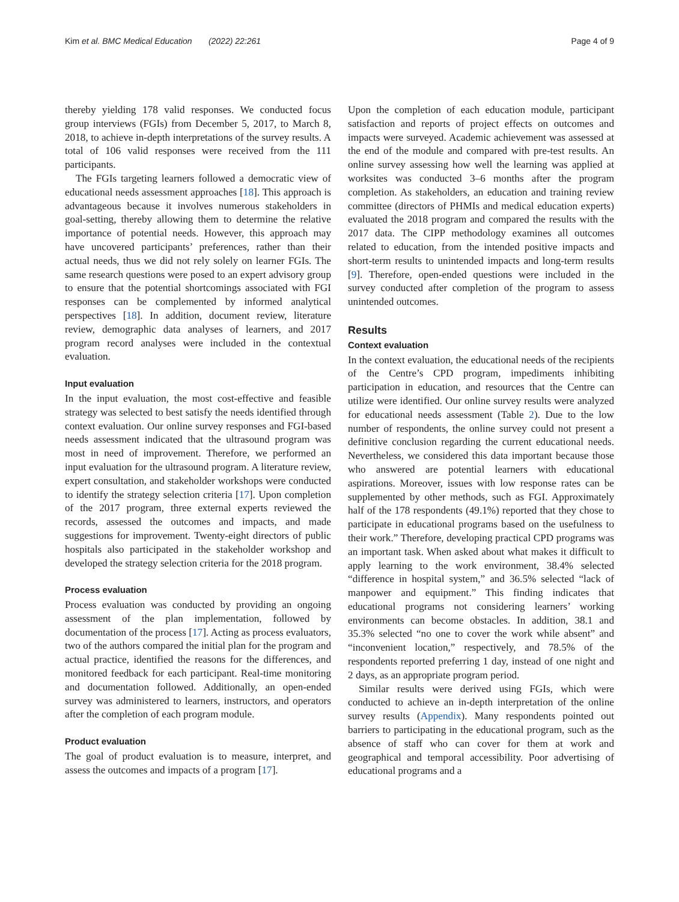Kim et al. BMC Medical Education (2022) 22:261 Page 4 of 9
thereby yielding 178 valid responses. We conducted focus group interviews (FGIs) from December 5, 2017, to March 8, 2018, to achieve in-depth interpretations of the survey results. A total of 106 valid responses were received from the 111 participants.
The FGIs targeting learners followed a democratic view of educational needs assessment approaches [18]. This approach is advantageous because it involves numerous stakeholders in goal-setting, thereby allowing them to determine the relative importance of potential needs. However, this approach may have uncovered participants’ preferences, rather than their actual needs, thus we did not rely solely on learner FGIs. The same research questions were posed to an expert advisory group to ensure that the potential shortcomings associated with FGI responses can be complemented by informed analytical perspectives [18]. In addition, document review, literature review, demographic data analyses of learners, and 2017 program record analyses were included in the contextual evaluation.
Input evaluation
In the input evaluation, the most cost-effective and feasible strategy was selected to best satisfy the needs identified through context evaluation. Our online survey responses and FGI-based needs assessment indicated that the ultrasound program was most in need of improvement. Therefore, we performed an input evaluation for the ultrasound program. A literature review, expert consultation, and stakeholder workshops were conducted to identify the strategy selection criteria [17]. Upon completion of the 2017 program, three external experts reviewed the records, assessed the outcomes and impacts, and made suggestions for improvement. Twenty-eight directors of public hospitals also participated in the stakeholder workshop and developed the strategy selection criteria for the 2018 program.
Process evaluation
Process evaluation was conducted by providing an ongoing assessment of the plan implementation, followed by documentation of the process [17]. Acting as process evaluators, two of the authors compared the initial plan for the program and actual practice, identified the reasons for the differences, and monitored feedback for each participant. Real-time monitoring and documentation followed. Additionally, an open-ended survey was administered to learners, instructors, and operators after the completion of each program module.
Product evaluation
The goal of product evaluation is to measure, interpret, and assess the outcomes and impacts of a program [17].
Upon the completion of each education module, participant satisfaction and reports of project effects on outcomes and impacts were surveyed. Academic achievement was assessed at the end of the module and compared with pre-test results. An online survey assessing how well the learning was applied at worksites was conducted 3–6 months after the program completion. As stakeholders, an education and training review committee (directors of PHMIs and medical education experts) evaluated the 2018 program and compared the results with the 2017 data. The CIPP methodology examines all outcomes related to education, from the intended positive impacts and short-term results to unintended impacts and long-term results [9]. Therefore, open-ended questions were included in the survey conducted after completion of the program to assess unintended outcomes.
Results
Context evaluation
In the context evaluation, the educational needs of the recipients of the Centre’s CPD program, impediments inhibiting participation in education, and resources that the Centre can utilize were identified. Our online survey results were analyzed for educational needs assessment (Table 2). Due to the low number of respondents, the online survey could not present a definitive conclusion regarding the current educational needs. Nevertheless, we considered this data important because those who answered are potential learners with educational aspirations. Moreover, issues with low response rates can be supplemented by other methods, such as FGI. Approximately half of the 178 respondents (49.1%) reported that they chose to participate in educational programs based on the usefulness to their work.” Therefore, developing practical CPD programs was an important task. When asked about what makes it difficult to apply learning to the work environment, 38.4% selected “difference in hospital system,” and 36.5% selected “lack of manpower and equipment.” This finding indicates that educational programs not considering learners’ working environments can become obstacles. In addition, 38.1 and 35.3% selected “no one to cover the work while absent” and “inconvenient location,” respectively, and 78.5% of the respondents reported preferring 1 day, instead of one night and 2 days, as an appropriate program period.
Similar results were derived using FGIs, which were conducted to achieve an in-depth interpretation of the online survey results (Appendix). Many respondents pointed out barriers to participating in the educational program, such as the absence of staff who can cover for them at work and geographical and temporal accessibility. Poor advertising of educational programs and a